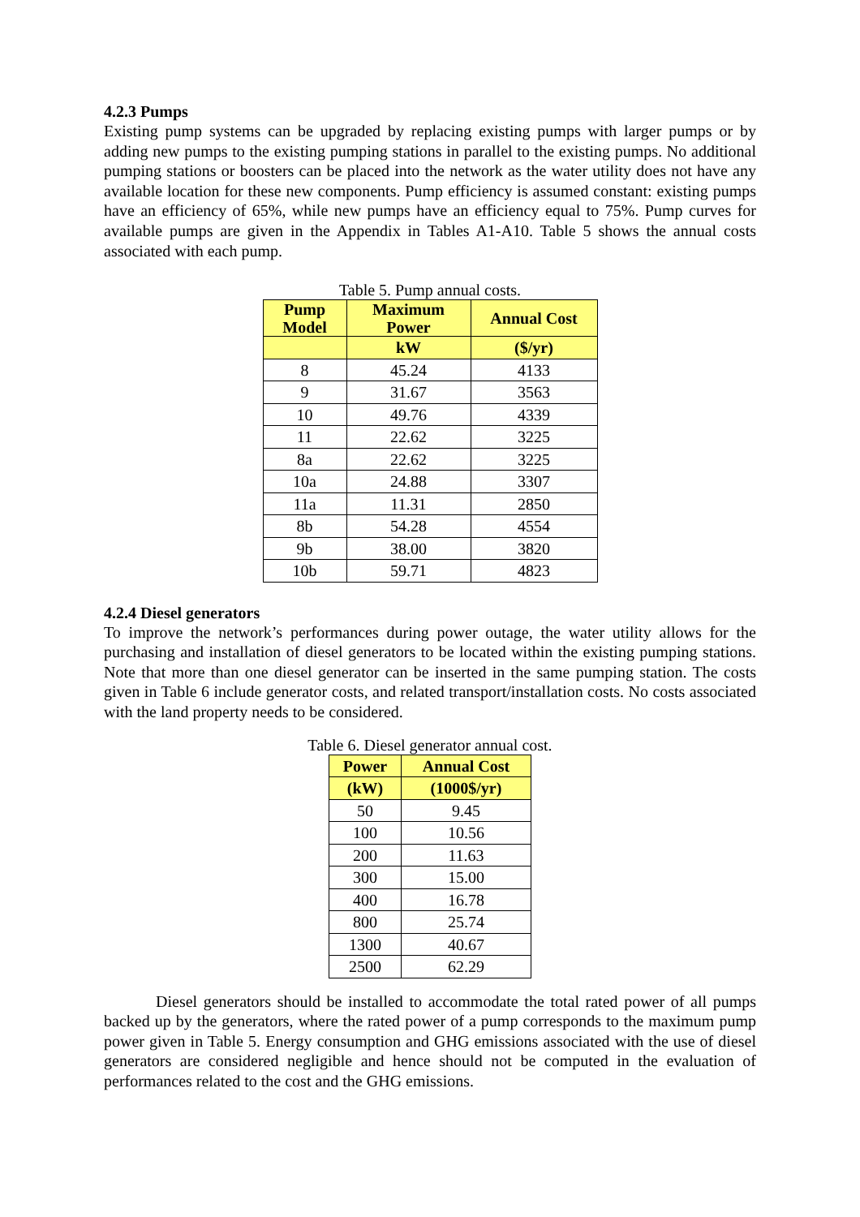4.2.3 Pumps
Existing pump systems can be upgraded by replacing existing pumps with larger pumps or by adding new pumps to the existing pumping stations in parallel to the existing pumps. No additional pumping stations or boosters can be placed into the network as the water utility does not have any available location for these new components. Pump efficiency is assumed constant: existing pumps have an efficiency of 65%, while new pumps have an efficiency equal to 75%. Pump curves for available pumps are given in the Appendix in Tables A1-A10. Table 5 shows the annual costs associated with each pump.
Table 5. Pump annual costs.
| Pump Model | Maximum Power | Annual Cost |
| --- | --- | --- |
| | kW | ($/yr) |
| 8 | 45.24 | 4133 |
| 9 | 31.67 | 3563 |
| 10 | 49.76 | 4339 |
| 11 | 22.62 | 3225 |
| 8a | 22.62 | 3225 |
| 10a | 24.88 | 3307 |
| 11a | 11.31 | 2850 |
| 8b | 54.28 | 4554 |
| 9b | 38.00 | 3820 |
| 10b | 59.71 | 4823 |
4.2.4 Diesel generators
To improve the network’s performances during power outage, the water utility allows for the purchasing and installation of diesel generators to be located within the existing pumping stations. Note that more than one diesel generator can be inserted in the same pumping station. The costs given in Table 6 include generator costs, and related transport/installation costs. No costs associated with the land property needs to be considered.
Table 6. Diesel generator annual cost.
| Power | Annual Cost |
| --- | --- |
| (kW) | (1000$/yr) |
| 50 | 9.45 |
| 100 | 10.56 |
| 200 | 11.63 |
| 300 | 15.00 |
| 400 | 16.78 |
| 800 | 25.74 |
| 1300 | 40.67 |
| 2500 | 62.29 |
Diesel generators should be installed to accommodate the total rated power of all pumps backed up by the generators, where the rated power of a pump corresponds to the maximum pump power given in Table 5. Energy consumption and GHG emissions associated with the use of diesel generators are considered negligible and hence should not be computed in the evaluation of performances related to the cost and the GHG emissions.